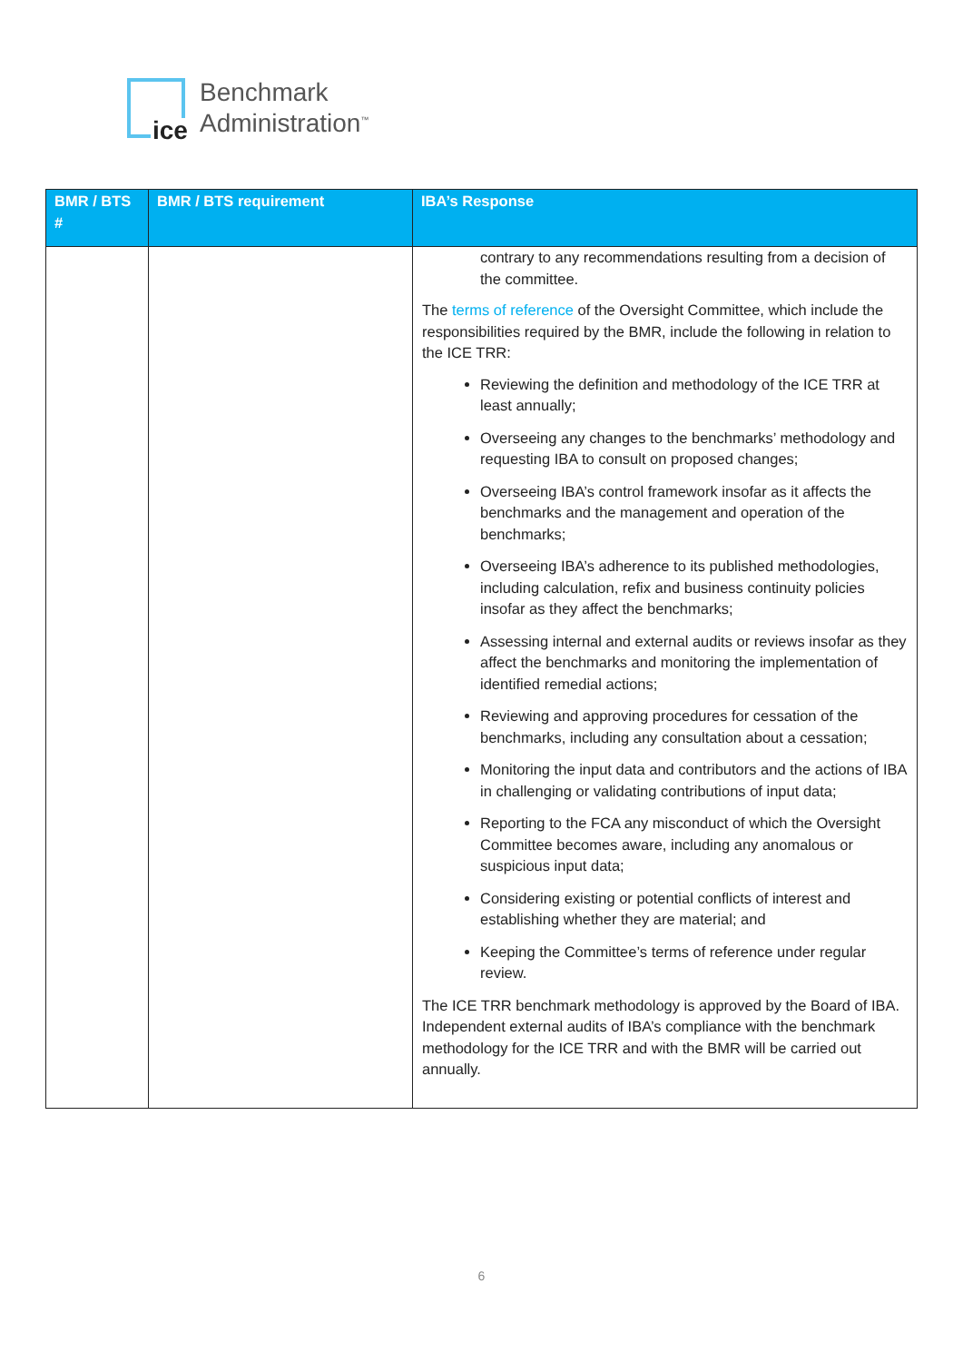ice
Benchmark
Administration<sup>™</sup>
| BMR / BTS # | BMR / BTS requirement | IBA’s Response |
| --- | --- | --- |
| | | contrary to any recommendations resulting from a decision of the committee. The terms of reference of the Oversight Committee, which include the responsibilities required by the BMR, include the following in relation to the ICE TRR: Reviewing the definition and methodology of the ICE TRR at least annually; Overseeing any changes to the benchmarks’ methodology and requesting IBA to consult on proposed changes; Overseeing IBA’s control framework insofar as it affects the benchmarks and the management and operation of the benchmarks; Overseeing IBA’s adherence to its published methodologies, including calculation, refix and business continuity policies insofar as they affect the benchmarks; Assessing internal and external audits or reviews insofar as they affect the benchmarks and monitoring the implementation of identified remedial actions; Reviewing and approving procedures for cessation of the benchmarks, including any consultation about a cessation; Monitoring the input data and contributors and the actions of IBA in challenging or validating contributions of input data; Reporting to the FCA any misconduct of which the Oversight Committee becomes aware, including any anomalous or suspicious input data; Considering existing or potential conflicts of interest and establishing whether they are material; and Keeping the Committee’s terms of reference under regular review. The ICE TRR benchmark methodology is approved by the Board of IBA. Independent external audits of IBA’s compliance with the benchmark methodology for the ICE TRR and with the BMR will be carried out annually. |
6